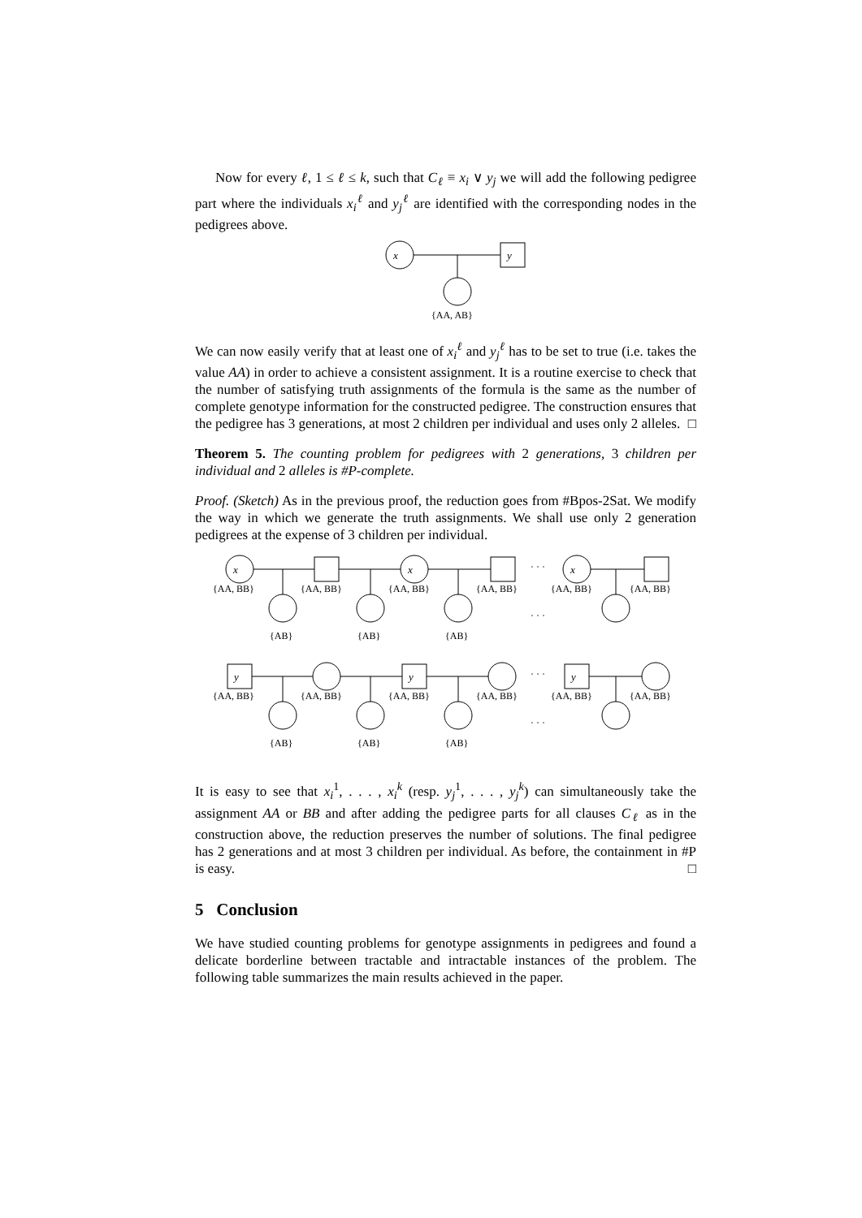Now for every ℓ, 1 ≤ ℓ ≤ k, such that C<sub>ℓ</sub> ≡ x<sub>i</sub> ∨ y<sub>j</sub> we will add the following pedigree part where the individuals x<sub>i</sub><sup>ℓ</sup> and y<sub>j</sub><sup>ℓ</sup> are identified with the corresponding nodes in the pedigrees above.
x
y
{AA, AB}
We can now easily verify that at least one of x<sub>i</sub><sup>ℓ</sup> and y<sub>j</sub><sup>ℓ</sup> has to be set to true (i.e. takes the value AA) in order to achieve a consistent assignment. It is a routine exercise to check that the number of satisfying truth assignments of the formula is the same as the number of complete genotype information for the constructed pedigree. The construction ensures that the pedigree has 3 generations, at most 2 children per individual and uses only 2 alleles. □
Theorem 5. The counting problem for pedigrees with 2 generations, 3 children per individual and 2 alleles is #P-complete.
Proof. (Sketch) As in the previous proof, the reduction goes from #Bpos-2Sat. We modify the way in which we generate the truth assignments. We shall use only 2 generation pedigrees at the expense of 3 children per individual.
x
x
x
y
y
y
{AA, BB}
{AA, BB}
{AA, BB}
{AA, BB}
{AA, BB}
{AA, BB}
{AB}
{AB}
{AB}
· · ·
· · ·
{AA, BB}
{AA, BB}
{AA, BB}
{AA, BB}
{AA, BB}
{AA, BB}
{AB}
{AB}
{AB}
· · ·
· · ·
It is easy to see that x<sub>i</sub><sup>1</sup>, . . . , x<sub>i</sub><sup>k</sup> (resp. y<sub>j</sub><sup>1</sup>, . . . , y<sub>j</sub><sup>k</sup>) can simultaneously take the assignment AA or BB and after adding the pedigree parts for all clauses C<sub>ℓ</sub> as in the construction above, the reduction preserves the number of solutions. The final pedigree has 2 generations and at most 3 children per individual. As before, the containment in #P is easy. □
5 Conclusion
We have studied counting problems for genotype assignments in pedigrees and found a delicate borderline between tractable and intractable instances of the problem. The following table summarizes the main results achieved in the paper.